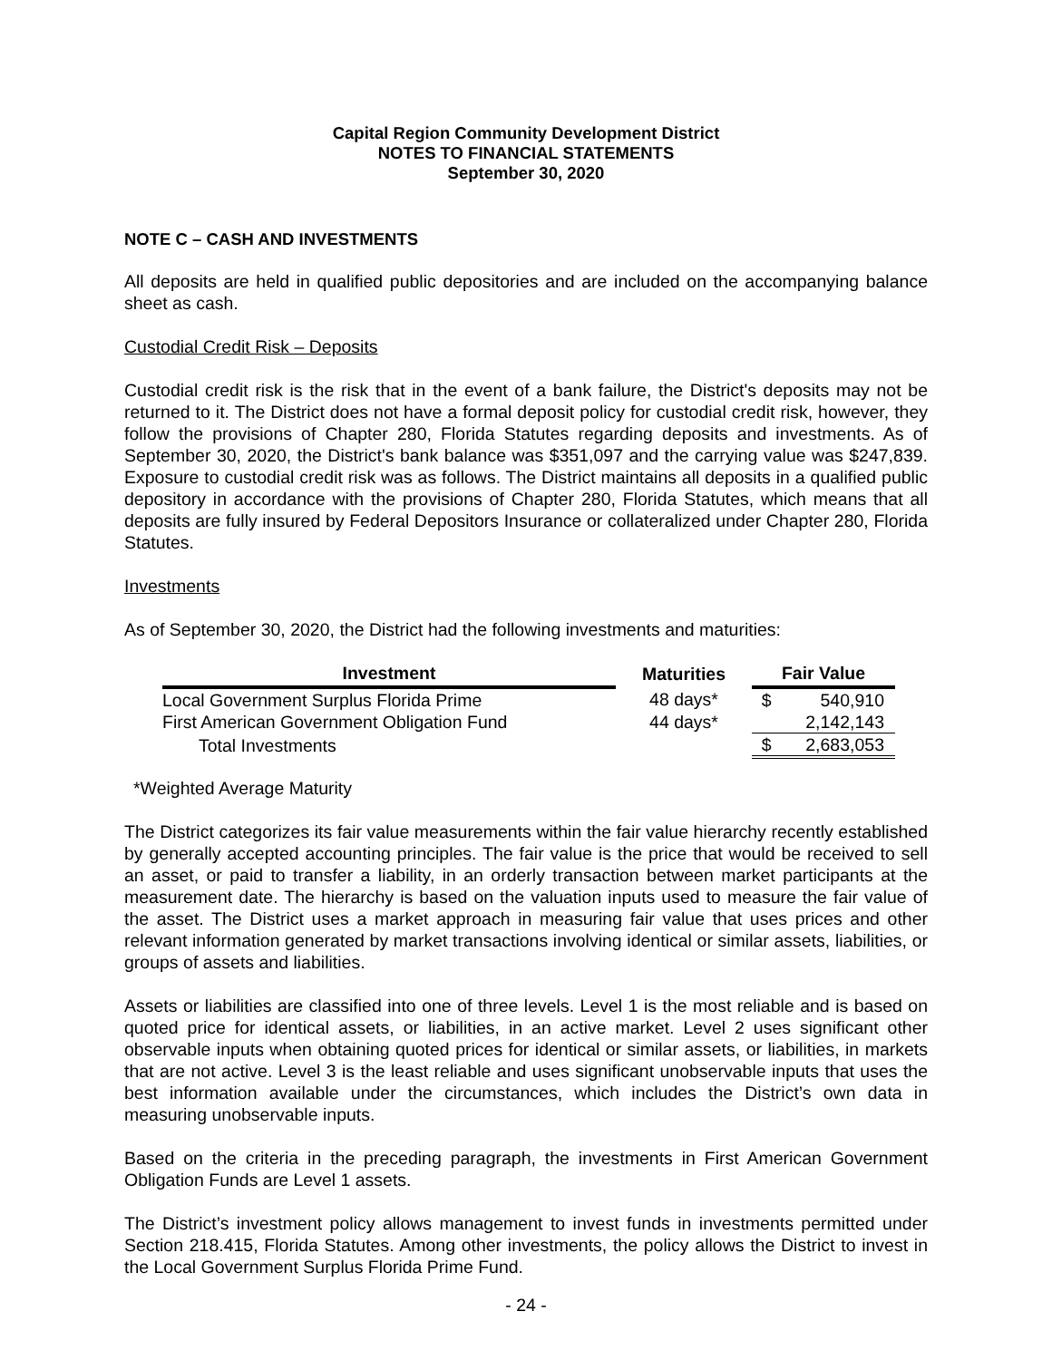Capital Region Community Development District
NOTES TO FINANCIAL STATEMENTS
September 30, 2020
NOTE C – CASH AND INVESTMENTS
All deposits are held in qualified public depositories and are included on the accompanying balance sheet as cash.
Custodial Credit Risk – Deposits
Custodial credit risk is the risk that in the event of a bank failure, the District's deposits may not be returned to it. The District does not have a formal deposit policy for custodial credit risk, however, they follow the provisions of Chapter 280, Florida Statutes regarding deposits and investments. As of September 30, 2020, the District's bank balance was $351,097 and the carrying value was $247,839. Exposure to custodial credit risk was as follows. The District maintains all deposits in a qualified public depository in accordance with the provisions of Chapter 280, Florida Statutes, which means that all deposits are fully insured by Federal Depositors Insurance or collateralized under Chapter 280, Florida Statutes.
Investments
As of September 30, 2020, the District had the following investments and maturities:
| Investment | Maturities | Fair Value |
| --- | --- | --- |
| Local Government Surplus Florida Prime | 48 days* | $ 540,910 |
| First American Government Obligation Fund | 44 days* | 2,142,143 |
| Total Investments | | $ 2,683,053 |
*Weighted Average Maturity
The District categorizes its fair value measurements within the fair value hierarchy recently established by generally accepted accounting principles. The fair value is the price that would be received to sell an asset, or paid to transfer a liability, in an orderly transaction between market participants at the measurement date. The hierarchy is based on the valuation inputs used to measure the fair value of the asset. The District uses a market approach in measuring fair value that uses prices and other relevant information generated by market transactions involving identical or similar assets, liabilities, or groups of assets and liabilities.
Assets or liabilities are classified into one of three levels. Level 1 is the most reliable and is based on quoted price for identical assets, or liabilities, in an active market. Level 2 uses significant other observable inputs when obtaining quoted prices for identical or similar assets, or liabilities, in markets that are not active. Level 3 is the least reliable and uses significant unobservable inputs that uses the best information available under the circumstances, which includes the District’s own data in measuring unobservable inputs.
Based on the criteria in the preceding paragraph, the investments in First American Government Obligation Funds are Level 1 assets.
The District’s investment policy allows management to invest funds in investments permitted under Section 218.415, Florida Statutes. Among other investments, the policy allows the District to invest in the Local Government Surplus Florida Prime Fund.
- 24 -